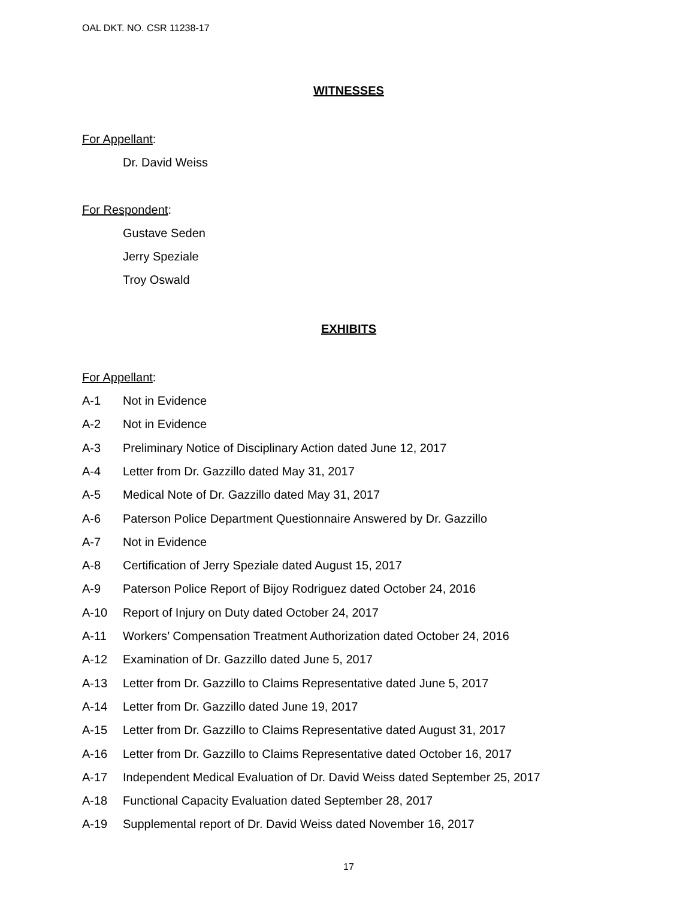OAL DKT. NO. CSR 11238-17
WITNESSES
For Appellant:
Dr. David Weiss
For Respondent:
Gustave Seden
Jerry Speziale
Troy Oswald
EXHIBITS
For Appellant:
A-1 Not in Evidence
A-2 Not in Evidence
A-3 Preliminary Notice of Disciplinary Action dated June 12, 2017
A-4 Letter from Dr. Gazzillo dated May 31, 2017
A-5 Medical Note of Dr. Gazzillo dated May 31, 2017
A-6 Paterson Police Department Questionnaire Answered by Dr. Gazzillo
A-7 Not in Evidence
A-8 Certification of Jerry Speziale dated August 15, 2017
A-9 Paterson Police Report of Bijoy Rodriguez dated October 24, 2016
A-10 Report of Injury on Duty dated October 24, 2017
A-11 Workers’ Compensation Treatment Authorization dated October 24, 2016
A-12 Examination of Dr. Gazzillo dated June 5, 2017
A-13 Letter from Dr. Gazzillo to Claims Representative dated June 5, 2017
A-14 Letter from Dr. Gazzillo dated June 19, 2017
A-15 Letter from Dr. Gazzillo to Claims Representative dated August 31, 2017
A-16 Letter from Dr. Gazzillo to Claims Representative dated October 16, 2017
A-17 Independent Medical Evaluation of Dr. David Weiss dated September 25, 2017
A-18 Functional Capacity Evaluation dated September 28, 2017
A-19 Supplemental report of Dr. David Weiss dated November 16, 2017
17